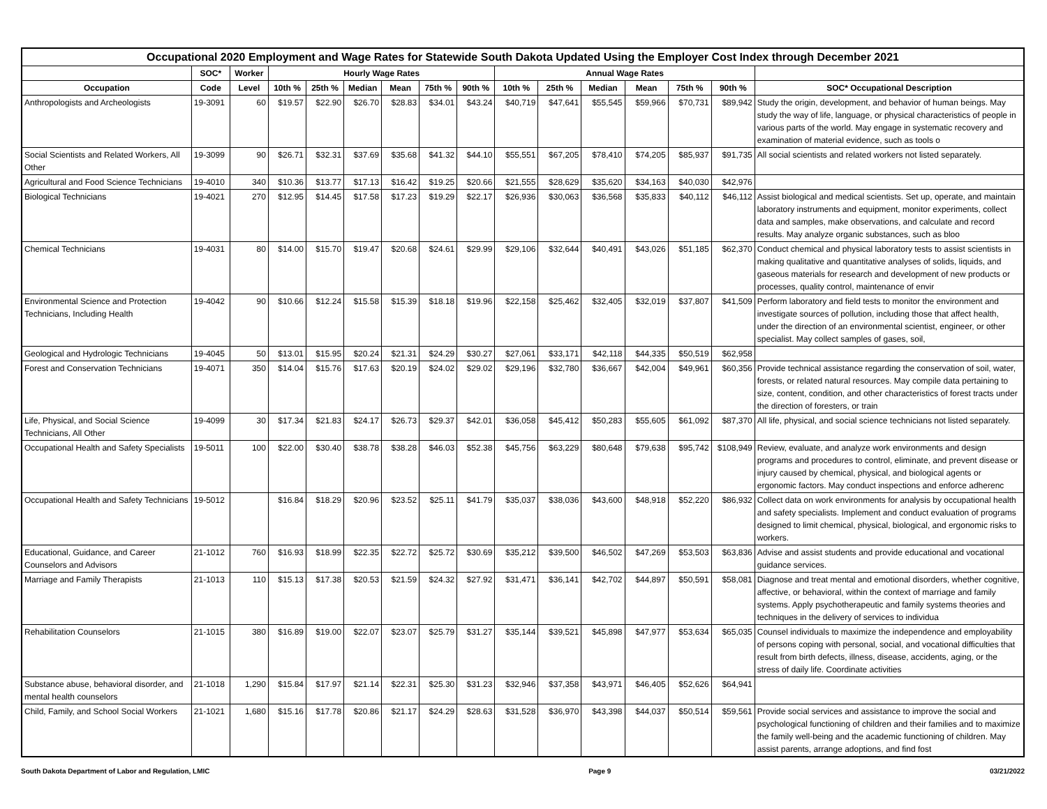| Occupational 2020 Employment and Wage Rates for Statewide South Dakota Updated Using the Employer Cost Index through December 2021 | | | | | | | | | | | | | | | |
| --- | --- | --- | --- | --- | --- | --- | --- | --- | --- | --- | --- | --- | --- | --- | --- |
| | SOC* | Worker | Hourly Wage Rates | | | | | | Annual Wage Rates | | | | | | |
| Occupation | Code | Level | 10th % | 25th % | Median | Mean | 75th % | 90th % | 10th % | 25th % | Median | Mean | 75th % | 90th % | SOC* Occupational Description |
| Anthropologists and Archeologists | 19-3091 | 60 | $19.57 | $22.90 | $26.70 | $28.83 | $34.01 | $43.24 | $40,719 | $47,641 | $55,545 | $59,966 | $70,731 | $89,942 | Study the origin, development, and behavior of human beings. May study the way of life, language, or physical characteristics of people in various parts of the world. May engage in systematic recovery and examination of material evidence, such as tools o |
| Social Scientists and Related Workers, All Other | 19-3099 | 90 | $26.71 | $32.31 | $37.69 | $35.68 | $41.32 | $44.10 | $55,551 | $67,205 | $78,410 | $74,205 | $85,937 | $91,735 | All social scientists and related workers not listed separately. |
| Agricultural and Food Science Technicians | 19-4010 | 340 | $10.36 | $13.77 | $17.13 | $16.42 | $19.25 | $20.66 | $21,555 | $28,629 | $35,620 | $34,163 | $40,030 | $42,976 | |
| Biological Technicians | 19-4021 | 270 | $12.95 | $14.45 | $17.58 | $17.23 | $19.29 | $22.17 | $26,936 | $30,063 | $36,568 | $35,833 | $40,112 | $46,112 | Assist biological and medical scientists. Set up, operate, and maintain laboratory instruments and equipment, monitor experiments, collect data and samples, make observations, and calculate and record results. May analyze organic substances, such as bloo |
| Chemical Technicians | 19-4031 | 80 | $14.00 | $15.70 | $19.47 | $20.68 | $24.61 | $29.99 | $29,106 | $32,644 | $40,491 | $43,026 | $51,185 | $62,370 | Conduct chemical and physical laboratory tests to assist scientists in making qualitative and quantitative analyses of solids, liquids, and gaseous materials for research and development of new products or processes, quality control, maintenance of envir |
| Environmental Science and Protection Technicians, Including Health | 19-4042 | 90 | $10.66 | $12.24 | $15.58 | $15.39 | $18.18 | $19.96 | $22,158 | $25,462 | $32,405 | $32,019 | $37,807 | $41,509 | Perform laboratory and field tests to monitor the environment and investigate sources of pollution, including those that affect health, under the direction of an environmental scientist, engineer, or other specialist. May collect samples of gases, soil, |
| Geological and Hydrologic Technicians | 19-4045 | 50 | $13.01 | $15.95 | $20.24 | $21.31 | $24.29 | $30.27 | $27,061 | $33,171 | $42,118 | $44,335 | $50,519 | $62,958 | |
| Forest and Conservation Technicians | 19-4071 | 350 | $14.04 | $15.76 | $17.63 | $20.19 | $24.02 | $29.02 | $29,196 | $32,780 | $36,667 | $42,004 | $49,961 | $60,356 | Provide technical assistance regarding the conservation of soil, water, forests, or related natural resources. May compile data pertaining to size, content, condition, and other characteristics of forest tracts under the direction of foresters, or train |
| Life, Physical, and Social Science Technicians, All Other | 19-4099 | 30 | $17.34 | $21.83 | $24.17 | $26.73 | $29.37 | $42.01 | $36,058 | $45,412 | $50,283 | $55,605 | $61,092 | $87,370 | All life, physical, and social science technicians not listed separately. |
| Occupational Health and Safety Specialists | 19-5011 | 100 | $22.00 | $30.40 | $38.78 | $38.28 | $46.03 | $52.38 | $45,756 | $63,229 | $80,648 | $79,638 | $95,742 | $108,949 | Review, evaluate, and analyze work environments and design programs and procedures to control, eliminate, and prevent disease or injury caused by chemical, physical, and biological agents or ergonomic factors. May conduct inspections and enforce adherenc |
| Occupational Health and Safety Technicians | 19-5012 | | $16.84 | $18.29 | $20.96 | $23.52 | $25.11 | $41.79 | $35,037 | $38,036 | $43,600 | $48,918 | $52,220 | $86,932 | Collect data on work environments for analysis by occupational health and safety specialists. Implement and conduct evaluation of programs designed to limit chemical, physical, biological, and ergonomic risks to workers. |
| Educational, Guidance, and Career Counselors and Advisors | 21-1012 | 760 | $16.93 | $18.99 | $22.35 | $22.72 | $25.72 | $30.69 | $35,212 | $39,500 | $46,502 | $47,269 | $53,503 | $63,836 | Advise and assist students and provide educational and vocational guidance services. |
| Marriage and Family Therapists | 21-1013 | 110 | $15.13 | $17.38 | $20.53 | $21.59 | $24.32 | $27.92 | $31,471 | $36,141 | $42,702 | $44,897 | $50,591 | $58,081 | Diagnose and treat mental and emotional disorders, whether cognitive, affective, or behavioral, within the context of marriage and family systems. Apply psychotherapeutic and family systems theories and techniques in the delivery of services to individua |
| Rehabilitation Counselors | 21-1015 | 380 | $16.89 | $19.00 | $22.07 | $23.07 | $25.79 | $31.27 | $35,144 | $39,521 | $45,898 | $47,977 | $53,634 | $65,035 | Counsel individuals to maximize the independence and employability of persons coping with personal, social, and vocational difficulties that result from birth defects, illness, disease, accidents, aging, or the stress of daily life. Coordinate activities |
| Substance abuse, behavioral disorder, and mental health counselors | 21-1018 | 1,290 | $15.84 | $17.97 | $21.14 | $22.31 | $25.30 | $31.23 | $32,946 | $37,358 | $43,971 | $46,405 | $52,626 | $64,941 | |
| Child, Family, and School Social Workers | 21-1021 | 1,680 | $15.16 | $17.78 | $20.86 | $21.17 | $24.29 | $28.63 | $31,528 | $36,970 | $43,398 | $44,037 | $50,514 | $59,561 | Provide social services and assistance to improve the social and psychological functioning of children and their families and to maximize the family well-being and the academic functioning of children. May assist parents, arrange adoptions, and find fost |
South Dakota Department of Labor and Regulation, LMIC Page 9 03/21/2022